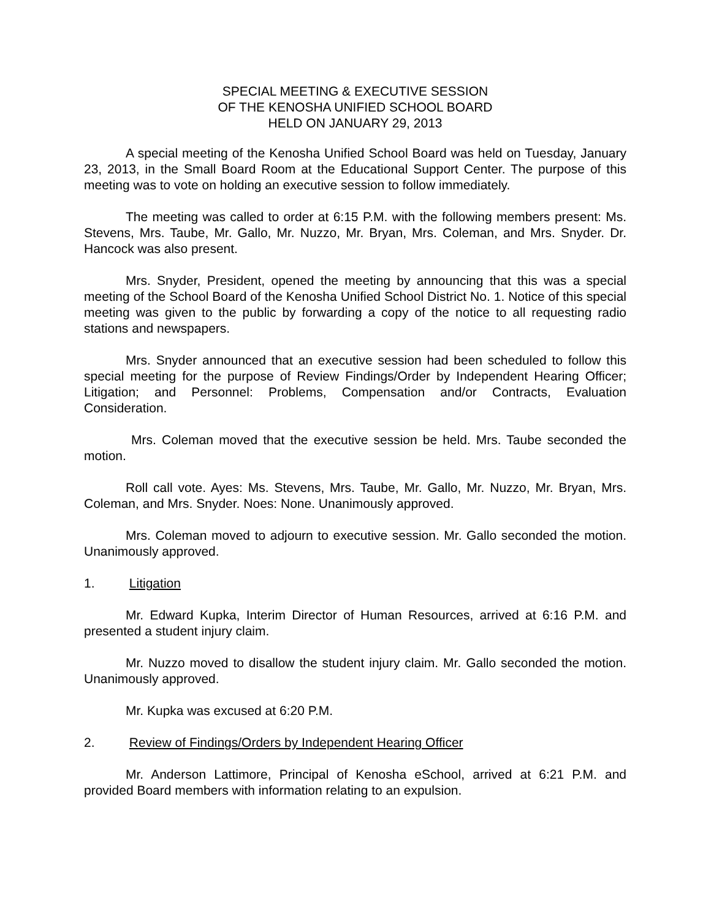SPECIAL MEETING & EXECUTIVE SESSION
OF THE KENOSHA UNIFIED SCHOOL BOARD
HELD ON JANUARY 29, 2013
A special meeting of the Kenosha Unified School Board was held on Tuesday, January 23, 2013, in the Small Board Room at the Educational Support Center. The purpose of this meeting was to vote on holding an executive session to follow immediately.
The meeting was called to order at 6:15 P.M. with the following members present: Ms. Stevens, Mrs. Taube, Mr. Gallo, Mr. Nuzzo, Mr. Bryan, Mrs. Coleman, and Mrs. Snyder. Dr. Hancock was also present.
Mrs. Snyder, President, opened the meeting by announcing that this was a special meeting of the School Board of the Kenosha Unified School District No. 1. Notice of this special meeting was given to the public by forwarding a copy of the notice to all requesting radio stations and newspapers.
Mrs. Snyder announced that an executive session had been scheduled to follow this special meeting for the purpose of Review Findings/Order by Independent Hearing Officer; Litigation; and Personnel: Problems, Compensation and/or Contracts, Evaluation Consideration.
Mrs. Coleman moved that the executive session be held. Mrs. Taube seconded the motion.
Roll call vote. Ayes: Ms. Stevens, Mrs. Taube, Mr. Gallo, Mr. Nuzzo, Mr. Bryan, Mrs. Coleman, and Mrs. Snyder. Noes: None. Unanimously approved.
Mrs. Coleman moved to adjourn to executive session. Mr. Gallo seconded the motion. Unanimously approved.
1. Litigation
Mr. Edward Kupka, Interim Director of Human Resources, arrived at 6:16 P.M. and presented a student injury claim.
Mr. Nuzzo moved to disallow the student injury claim. Mr. Gallo seconded the motion. Unanimously approved.
Mr. Kupka was excused at 6:20 P.M.
2. Review of Findings/Orders by Independent Hearing Officer
Mr. Anderson Lattimore, Principal of Kenosha eSchool, arrived at 6:21 P.M. and provided Board members with information relating to an expulsion.